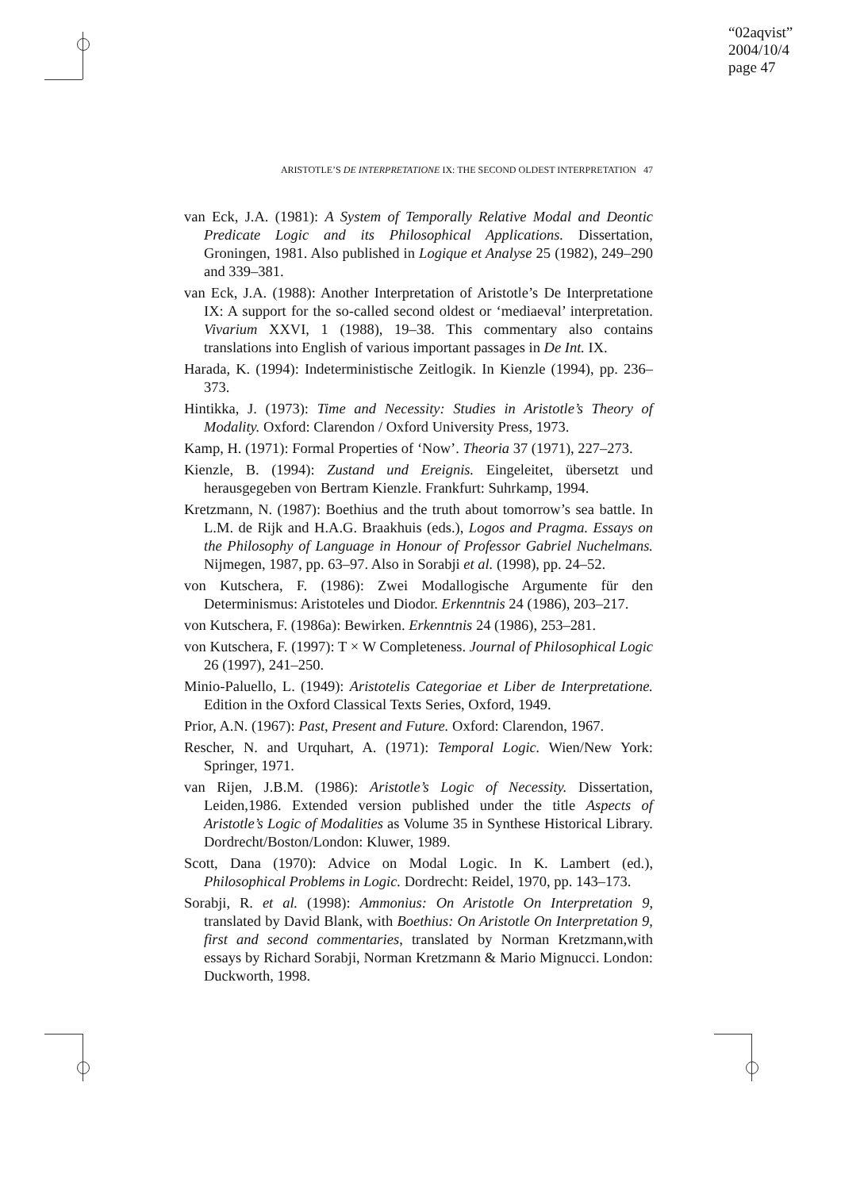“02aqvist”
2004/10/4
page 47
ARISTOTLE’S DE INTERPRETATIONE IX: THE SECOND OLDEST INTERPRETATION 47
van Eck, J.A. (1981): A System of Temporally Relative Modal and Deontic Predicate Logic and its Philosophical Applications. Dissertation, Groningen, 1981. Also published in Logique et Analyse 25 (1982), 249–290 and 339–381.
van Eck, J.A. (1988): Another Interpretation of Aristotle’s De Interpretatione IX: A support for the so-called second oldest or ‘mediaeval’ interpretation. Vivarium XXVI, 1 (1988), 19–38. This commentary also contains translations into English of various important passages in De Int. IX.
Harada, K. (1994): Indeterministische Zeitlogik. In Kienzle (1994), pp. 236–373.
Hintikka, J. (1973): Time and Necessity: Studies in Aristotle’s Theory of Modality. Oxford: Clarendon / Oxford University Press, 1973.
Kamp, H. (1971): Formal Properties of ‘Now’. Theoria 37 (1971), 227–273.
Kienzle, B. (1994): Zustand und Ereignis. Eingeleitet, übersetzt und herausgegeben von Bertram Kienzle. Frankfurt: Suhrkamp, 1994.
Kretzmann, N. (1987): Boethius and the truth about tomorrow’s sea battle. In L.M. de Rijk and H.A.G. Braakhuis (eds.), Logos and Pragma. Essays on the Philosophy of Language in Honour of Professor Gabriel Nuchelmans. Nijmegen, 1987, pp. 63–97. Also in Sorabji et al. (1998), pp. 24–52.
von Kutschera, F. (1986): Zwei Modallogische Argumente für den Determinismus: Aristoteles und Diodor. Erkenntnis 24 (1986), 203–217.
von Kutschera, F. (1986a): Bewirken. Erkenntnis 24 (1986), 253–281.
von Kutschera, F. (1997): T × W Completeness. Journal of Philosophical Logic 26 (1997), 241–250.
Minio-Paluello, L. (1949): Aristotelis Categoriae et Liber de Interpretatione. Edition in the Oxford Classical Texts Series, Oxford, 1949.
Prior, A.N. (1967): Past, Present and Future. Oxford: Clarendon, 1967.
Rescher, N. and Urquhart, A. (1971): Temporal Logic. Wien/New York: Springer, 1971.
van Rijen, J.B.M. (1986): Aristotle’s Logic of Necessity. Dissertation, Leiden,1986. Extended version published under the title Aspects of Aristotle’s Logic of Modalities as Volume 35 in Synthese Historical Library. Dordrecht/Boston/London: Kluwer, 1989.
Scott, Dana (1970): Advice on Modal Logic. In K. Lambert (ed.), Philosophical Problems in Logic. Dordrecht: Reidel, 1970, pp. 143–173.
Sorabji, R. et al. (1998): Ammonius: On Aristotle On Interpretation 9, translated by David Blank, with Boethius: On Aristotle On Interpretation 9, first and second commentaries, translated by Norman Kretzmann,with essays by Richard Sorabji, Norman Kretzmann & Mario Mignucci. London: Duckworth, 1998.